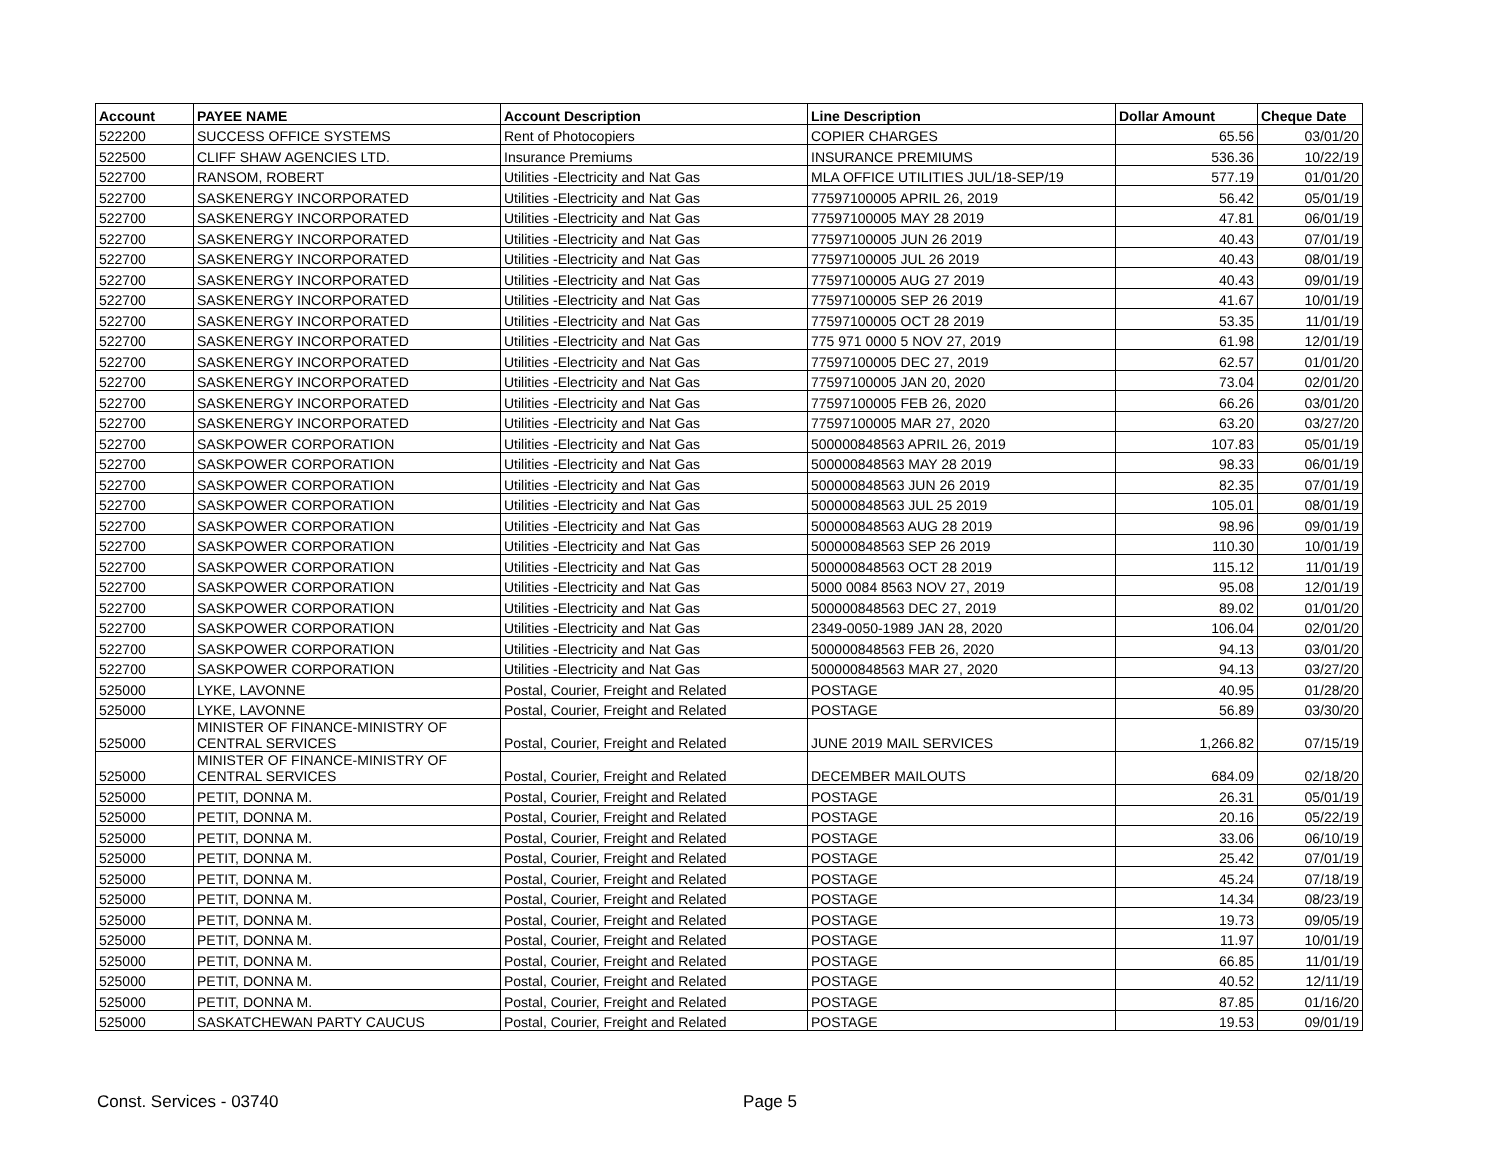| Account | PAYEE NAME | Account Description | Line Description | Dollar Amount | Cheque Date |
| --- | --- | --- | --- | --- | --- |
| 522200 | SUCCESS OFFICE SYSTEMS | Rent of Photocopiers | COPIER CHARGES | 65.56 | 03/01/20 |
| 522500 | CLIFF SHAW AGENCIES LTD. | Insurance Premiums | INSURANCE PREMIUMS | 536.36 | 10/22/19 |
| 522700 | RANSOM, ROBERT | Utilities -Electricity and Nat Gas | MLA OFFICE UTILITIES JUL/18-SEP/19 | 577.19 | 01/01/20 |
| 522700 | SASKENERGY INCORPORATED | Utilities -Electricity and Nat Gas | 77597100005 APRIL 26, 2019 | 56.42 | 05/01/19 |
| 522700 | SASKENERGY INCORPORATED | Utilities -Electricity and Nat Gas | 77597100005 MAY 28 2019 | 47.81 | 06/01/19 |
| 522700 | SASKENERGY INCORPORATED | Utilities -Electricity and Nat Gas | 77597100005 JUN 26 2019 | 40.43 | 07/01/19 |
| 522700 | SASKENERGY INCORPORATED | Utilities -Electricity and Nat Gas | 77597100005 JUL 26 2019 | 40.43 | 08/01/19 |
| 522700 | SASKENERGY INCORPORATED | Utilities -Electricity and Nat Gas | 77597100005 AUG 27 2019 | 40.43 | 09/01/19 |
| 522700 | SASKENERGY INCORPORATED | Utilities -Electricity and Nat Gas | 77597100005 SEP 26 2019 | 41.67 | 10/01/19 |
| 522700 | SASKENERGY INCORPORATED | Utilities -Electricity and Nat Gas | 77597100005 OCT 28 2019 | 53.35 | 11/01/19 |
| 522700 | SASKENERGY INCORPORATED | Utilities -Electricity and Nat Gas | 775 971 0000 5 NOV 27, 2019 | 61.98 | 12/01/19 |
| 522700 | SASKENERGY INCORPORATED | Utilities -Electricity and Nat Gas | 77597100005 DEC 27, 2019 | 62.57 | 01/01/20 |
| 522700 | SASKENERGY INCORPORATED | Utilities -Electricity and Nat Gas | 77597100005 JAN 20, 2020 | 73.04 | 02/01/20 |
| 522700 | SASKENERGY INCORPORATED | Utilities -Electricity and Nat Gas | 77597100005 FEB 26, 2020 | 66.26 | 03/01/20 |
| 522700 | SASKENERGY INCORPORATED | Utilities -Electricity and Nat Gas | 77597100005 MAR 27, 2020 | 63.20 | 03/27/20 |
| 522700 | SASKPOWER CORPORATION | Utilities -Electricity and Nat Gas | 500000848563 APRIL 26, 2019 | 107.83 | 05/01/19 |
| 522700 | SASKPOWER CORPORATION | Utilities -Electricity and Nat Gas | 500000848563 MAY 28 2019 | 98.33 | 06/01/19 |
| 522700 | SASKPOWER CORPORATION | Utilities -Electricity and Nat Gas | 500000848563 JUN 26 2019 | 82.35 | 07/01/19 |
| 522700 | SASKPOWER CORPORATION | Utilities -Electricity and Nat Gas | 500000848563 JUL 25 2019 | 105.01 | 08/01/19 |
| 522700 | SASKPOWER CORPORATION | Utilities -Electricity and Nat Gas | 500000848563 AUG 28 2019 | 98.96 | 09/01/19 |
| 522700 | SASKPOWER CORPORATION | Utilities -Electricity and Nat Gas | 500000848563 SEP 26 2019 | 110.30 | 10/01/19 |
| 522700 | SASKPOWER CORPORATION | Utilities -Electricity and Nat Gas | 500000848563 OCT 28 2019 | 115.12 | 11/01/19 |
| 522700 | SASKPOWER CORPORATION | Utilities -Electricity and Nat Gas | 5000 0084 8563 NOV 27, 2019 | 95.08 | 12/01/19 |
| 522700 | SASKPOWER CORPORATION | Utilities -Electricity and Nat Gas | 500000848563 DEC 27, 2019 | 89.02 | 01/01/20 |
| 522700 | SASKPOWER CORPORATION | Utilities -Electricity and Nat Gas | 2349-0050-1989 JAN 28, 2020 | 106.04 | 02/01/20 |
| 522700 | SASKPOWER CORPORATION | Utilities -Electricity and Nat Gas | 500000848563 FEB 26, 2020 | 94.13 | 03/01/20 |
| 522700 | SASKPOWER CORPORATION | Utilities -Electricity and Nat Gas | 500000848563 MAR 27, 2020 | 94.13 | 03/27/20 |
| 525000 | LYKE, LAVONNE | Postal, Courier, Freight and Related | POSTAGE | 40.95 | 01/28/20 |
| 525000 | LYKE, LAVONNE | Postal, Courier, Freight and Related | POSTAGE | 56.89 | 03/30/20 |
| 525000 | MINISTER OF FINANCE-MINISTRY OF CENTRAL SERVICES | Postal, Courier, Freight and Related | JUNE 2019 MAIL SERVICES | 1,266.82 | 07/15/19 |
| 525000 | MINISTER OF FINANCE-MINISTRY OF CENTRAL SERVICES | Postal, Courier, Freight and Related | DECEMBER MAILOUTS | 684.09 | 02/18/20 |
| 525000 | PETIT, DONNA M. | Postal, Courier, Freight and Related | POSTAGE | 26.31 | 05/01/19 |
| 525000 | PETIT, DONNA M. | Postal, Courier, Freight and Related | POSTAGE | 20.16 | 05/22/19 |
| 525000 | PETIT, DONNA M. | Postal, Courier, Freight and Related | POSTAGE | 33.06 | 06/10/19 |
| 525000 | PETIT, DONNA M. | Postal, Courier, Freight and Related | POSTAGE | 25.42 | 07/01/19 |
| 525000 | PETIT, DONNA M. | Postal, Courier, Freight and Related | POSTAGE | 45.24 | 07/18/19 |
| 525000 | PETIT, DONNA M. | Postal, Courier, Freight and Related | POSTAGE | 14.34 | 08/23/19 |
| 525000 | PETIT, DONNA M. | Postal, Courier, Freight and Related | POSTAGE | 19.73 | 09/05/19 |
| 525000 | PETIT, DONNA M. | Postal, Courier, Freight and Related | POSTAGE | 11.97 | 10/01/19 |
| 525000 | PETIT, DONNA M. | Postal, Courier, Freight and Related | POSTAGE | 66.85 | 11/01/19 |
| 525000 | PETIT, DONNA M. | Postal, Courier, Freight and Related | POSTAGE | 40.52 | 12/11/19 |
| 525000 | PETIT, DONNA M. | Postal, Courier, Freight and Related | POSTAGE | 87.85 | 01/16/20 |
| 525000 | SASKATCHEWAN PARTY CAUCUS | Postal, Courier, Freight and Related | POSTAGE | 19.53 | 09/01/19 |
Const. Services - 03740 Page 5